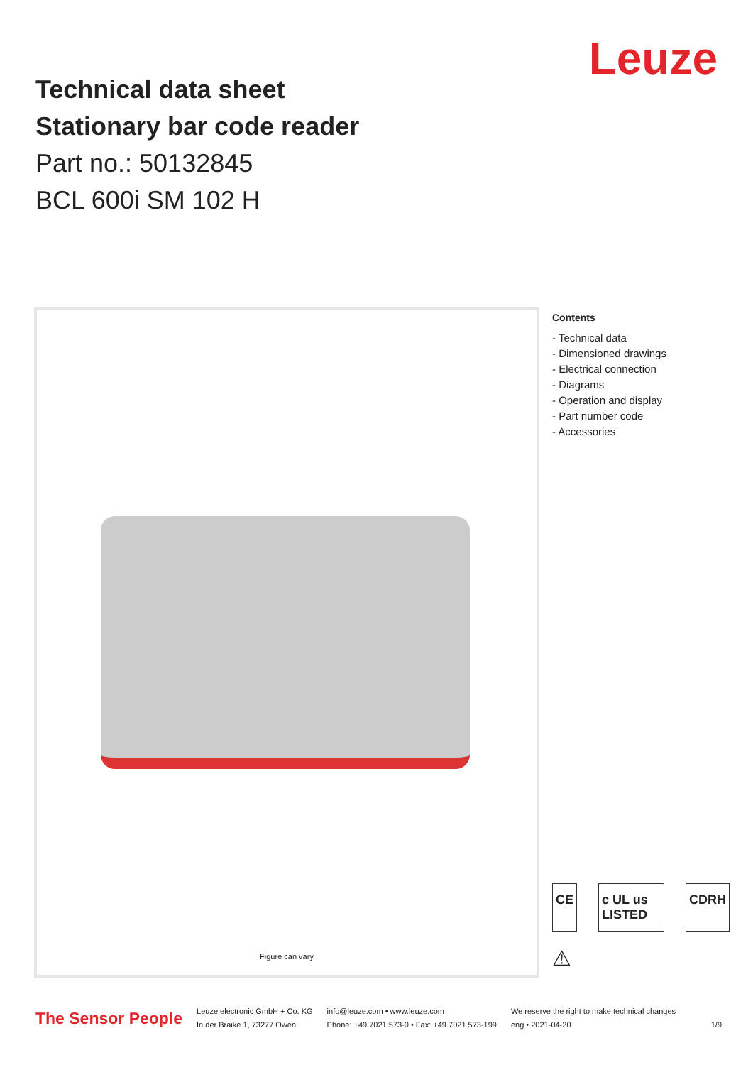Technical data sheet
Stationary bar code reader
Part no.: 50132845
BCL 600i SM 102 H
Leuze
Figure can vary
Contents
- Technical data
- Dimensioned drawings
- Electrical connection
- Diagrams
- Operation and display
- Part number code
- Accessories
CE c UL us LISTED CDRH
⚠
The Sensor People
Leuze electronic GmbH + Co. KG
In der Braike 1, 73277 Owen
info@leuze.com • www.leuze.com
Phone: +49 7021 573-0 • Fax: +49 7021 573-199
We reserve the right to make technical changes
eng • 2021-04-20
1/9